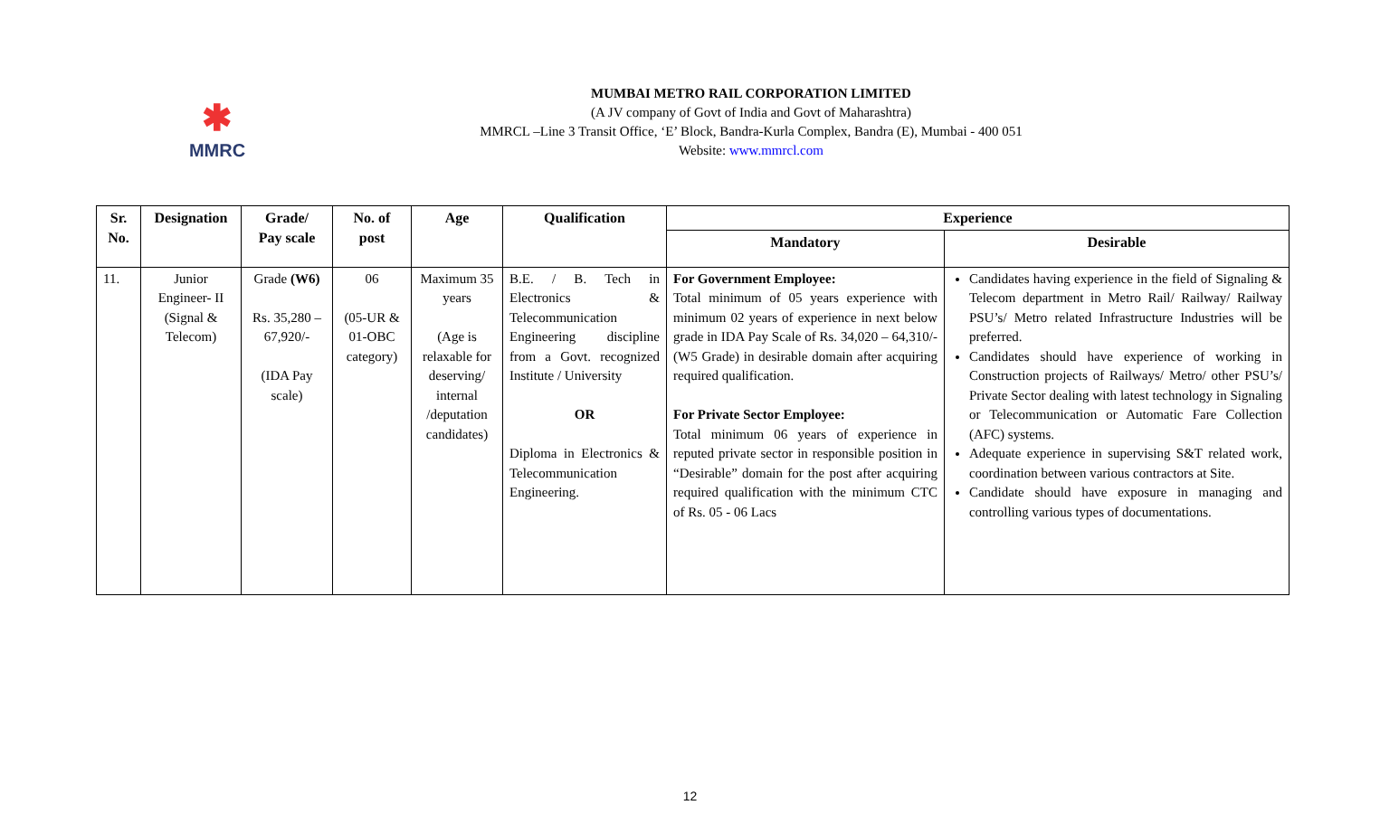✱
MMRC
MUMBAI METRO RAIL CORPORATION LIMITED
(A JV company of Govt of India and Govt of Maharashtra)
MMRCL –Line 3 Transit Office, ‘E’ Block, Bandra-Kurla Complex, Bandra (E), Mumbai - 400 051
Website: www.mmrcl.com
| Sr. No. | Designation | Grade/ Pay scale | No. of post | Age | Qualification | Experience | |
| --- | --- | --- | --- | --- | --- | --- | --- |
| | | | | | | Mandatory | Desirable |
| 11. | Junior Engineer- II (Signal & Telecom) | Grade (W6) Rs. 35,280 – 67,920/- (IDA Pay scale) | 06 (05-UR & 01-OBC category) | Maximum 35 years (Age is relaxable for deserving/ internal /deputation candidates) | B.E. / B. Tech in Electronics & Telecommunication Engineering discipline from a Govt. recognized Institute / University OR Diploma in Electronics & Telecommunication Engineering. | For Government Employee: Total minimum of 05 years experience with minimum 02 years of experience in next below grade in IDA Pay Scale of Rs. 34,020 – 64,310/- (W5 Grade) in desirable domain after acquiring required qualification. For Private Sector Employee: Total minimum 06 years of experience in reputed private sector in responsible position in “Desirable” domain for the post after acquiring required qualification with the minimum CTC of Rs. 05 - 06 Lacs | Candidates having experience in the field of Signaling & Telecom department in Metro Rail/ Railway/ Railway PSU’s/ Metro related Infrastructure Industries will be preferred. Candidates should have experience of working in Construction projects of Railways/ Metro/ other PSU’s/ Private Sector dealing with latest technology in Signaling or Telecommunication or Automatic Fare Collection (AFC) systems. Adequate experience in supervising S&T related work, coordination between various contractors at Site. Candidate should have exposure in managing and controlling various types of documentations. |
12